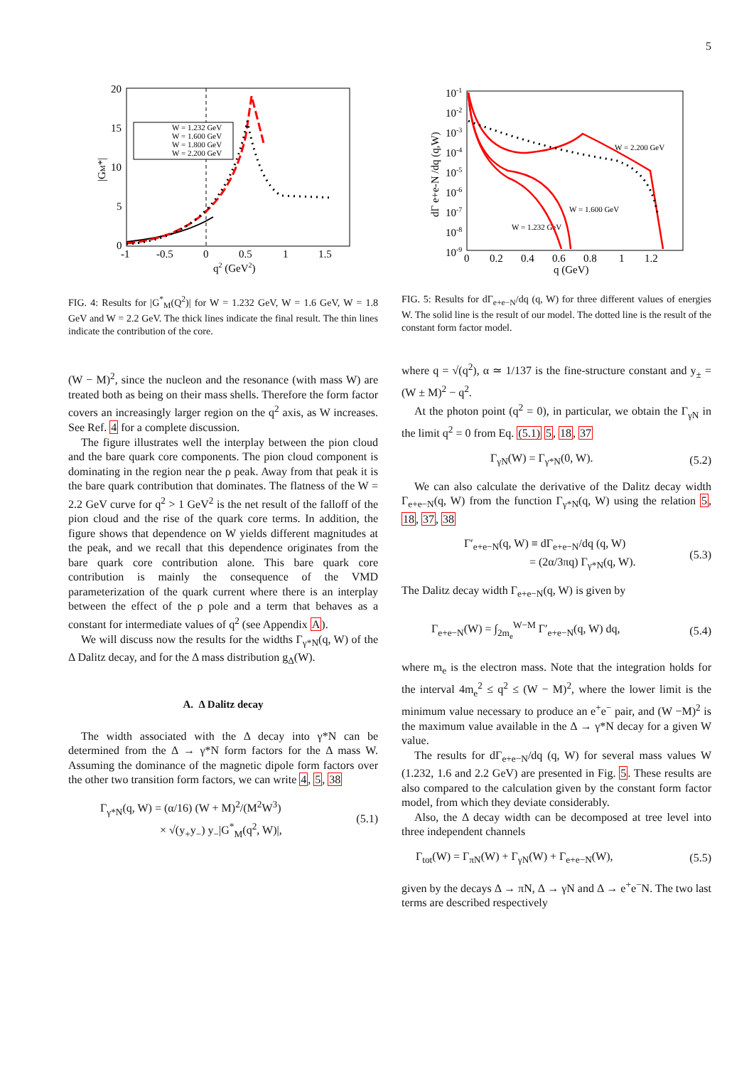5
20
15
10
5
0
-1
-0.5
0
0.5
1
1.5
q2 (GeV2)
|GM*|
W = 1.232 GeV
W = 1.600 GeV
W = 1.800 GeV
W = 2.200 GeV
FIG. 4: Results for |G<sup>*</sup><sub>M</sub>(Q<sup>2</sup>)| for W = 1.232 GeV, W = 1.6 GeV, W = 1.8 GeV and W = 2.2 GeV. The thick lines indicate the final result. The thin lines indicate the contribution of the core.
(W − M)<sup>2</sup>, since the nucleon and the resonance (with mass W) are treated both as being on their mass shells. Therefore the form factor covers an increasingly larger region on the q<sup>2</sup> axis, as W increases. See Ref. 4 for a complete discussion.
The figure illustrates well the interplay between the pion cloud and the bare quark core components. The pion cloud component is dominating in the region near the ρ peak. Away from that peak it is the bare quark contribution that dominates. The flatness of the W = 2.2 GeV curve for q<sup>2</sup> > 1 GeV<sup>2</sup> is the net result of the falloff of the pion cloud and the rise of the quark core terms. In addition, the figure shows that dependence on W yields different magnitudes at the peak, and we recall that this dependence originates from the bare quark core contribution alone. This bare quark core contribution is mainly the consequence of the VMD parameterization of the quark current where there is an interplay between the effect of the ρ pole and a term that behaves as a constant for intermediate values of q<sup>2</sup> (see Appendix A).
We will discuss now the results for the widths Γ<sub>γ*N</sub>(q, W) of the Δ Dalitz decay, and for the Δ mass distribution g<sub>Δ</sub>(W).
A. Δ Dalitz decay
The width associated with the Δ decay into γ*N can be determined from the Δ → γ*N form factors for the Δ mass W. Assuming the dominance of the magnetic dipole form factors over the other two transition form factors, we can write 4, 5, 38
Γ<sub>γ*N</sub>(q, W) = (α/16) (W + M)<sup>2</sup>/(M<sup>2</sup>W<sup>3</sup>)
× √(y<sub>+</sub>y<sub>−</sub>) y<sub>−</sub>|G<sup>*</sup><sub>M</sub>(q<sup>2</sup>, W)|, (5.1)
10-1
10-2
10-3
10-4
10-5
10-6
10-7
10-8
10-9
0
0.2
0.4
0.6
0.8
1
1.2
q (GeV)
dΓ e+e-N /dq (q,W)
W = 2.200 GeV
W = 1.600 GeV
W = 1.232 GeV
FIG. 5: Results for dΓ<sub>e+e−N</sub>/dq (q, W) for three different values of energies W. The solid line is the result of our model. The dotted line is the result of the constant form factor model.
where q = √(q<sup>2</sup>), α ≃ 1/137 is the fine-structure constant and y<sub>±</sub> = (W ± M)<sup>2</sup> − q<sup>2</sup>.
At the photon point (q<sup>2</sup> = 0), in particular, we obtain the Γ<sub>γN</sub> in the limit q<sup>2</sup> = 0 from Eq. (5.1) 5, 18, 37
Γ<sub>γN</sub>(W) = Γ<sub>γ*N</sub>(0, W). (5.2)
We can also calculate the derivative of the Dalitz decay width Γ<sub>e+e−N</sub>(q, W) from the function Γ<sub>γ*N</sub>(q, W) using the relation 5, 18, 37, 38
Γ′<sub>e+e−N</sub>(q, W) ≡ dΓ<sub>e+e−N</sub>/dq (q, W)
= (2α/3πq) Γ<sub>γ*N</sub>(q, W). (5.3)
The Dalitz decay width Γ<sub>e+e−N</sub>(q, W) is given by
Γ<sub>e+e−N</sub>(W) = ∫<sub>2m<sub>e</sub></sub><sup>W−M</sup> Γ′<sub>e+e−N</sub>(q, W) dq, (5.4)
where m<sub>e</sub> is the electron mass. Note that the integration holds for the interval 4m<sub>e</sub><sup>2</sup> ≤ q<sup>2</sup> ≤ (W − M)<sup>2</sup>, where the lower limit is the minimum value necessary to produce an e<sup>+</sup>e<sup>−</sup> pair, and (W −M)<sup>2</sup> is the maximum value available in the Δ → γ*N decay for a given W value.
The results for dΓ<sub>e+e−N</sub>/dq (q, W) for several mass values W (1.232, 1.6 and 2.2 GeV) are presented in Fig. 5. These results are also compared to the calculation given by the constant form factor model, from which they deviate considerably.
Also, the Δ decay width can be decomposed at tree level into three independent channels
Γ<sub>tot</sub>(W) = Γ<sub>πN</sub>(W) + Γ<sub>γN</sub>(W) + Γ<sub>e+e−N</sub>(W), (5.5)
given by the decays Δ → πN, Δ → γN and Δ → e<sup>+</sup>e<sup>−</sup>N. The two last terms are described respectively